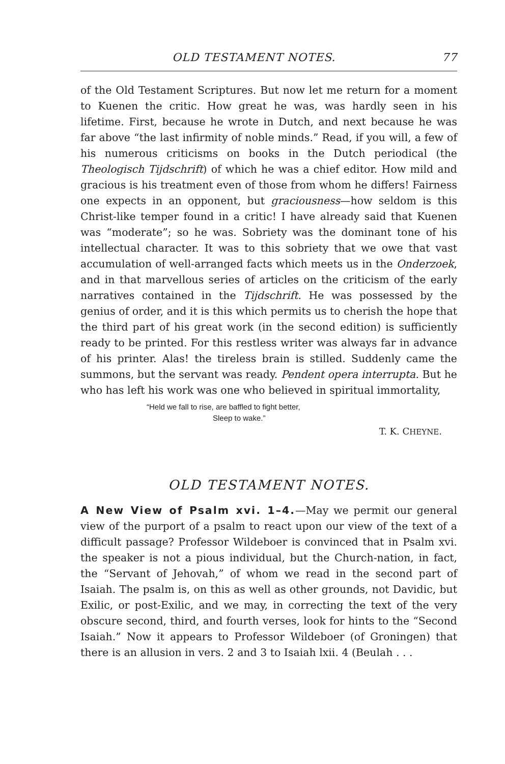OLD TESTAMENT NOTES. 77
of the Old Testament Scriptures. But now let me return for a moment to Kuenen the critic. How great he was, was hardly seen in his lifetime. First, because he wrote in Dutch, and next because he was far above “the last infirmity of noble minds.” Read, if you will, a few of his numerous criticisms on books in the Dutch periodical (the Theologisch Tijdschrift) of which he was a chief editor. How mild and gracious is his treatment even of those from whom he differs! Fairness one expects in an opponent, but graciousness—how seldom is this Christ-like temper found in a critic! I have already said that Kuenen was “moderate”; so he was. Sobriety was the dominant tone of his intellectual character. It was to this sobriety that we owe that vast accumulation of well-arranged facts which meets us in the Onderzoek, and in that marvellous series of articles on the criticism of the early narratives contained in the Tijdschrift. He was possessed by the genius of order, and it is this which permits us to cherish the hope that the third part of his great work (in the second edition) is sufficiently ready to be printed. For this restless writer was always far in advance of his printer. Alas! the tireless brain is stilled. Suddenly came the summons, but the servant was ready. Pendent opera interrupta. But he who has left his work was one who believed in spiritual immortality,
“Held we fall to rise, are baffled to fight better,
Sleep to wake.”
T. K. CHEYNE.
OLD TESTAMENT NOTES.
A New View of Psalm xvi. 1–4.—May we permit our general view of the purport of a psalm to react upon our view of the text of a difficult passage? Professor Wildeboer is convinced that in Psalm xvi. the speaker is not a pious individual, but the Church-nation, in fact, the “Servant of Jehovah,” of whom we read in the second part of Isaiah. The psalm is, on this as well as other grounds, not Davidic, but Exilic, or post-Exilic, and we may, in correcting the text of the very obscure second, third, and fourth verses, look for hints to the “Second Isaiah.” Now it appears to Professor Wildeboer (of Groningen) that there is an allusion in vers. 2 and 3 to Isaiah lxii. 4 (Beulah . . .